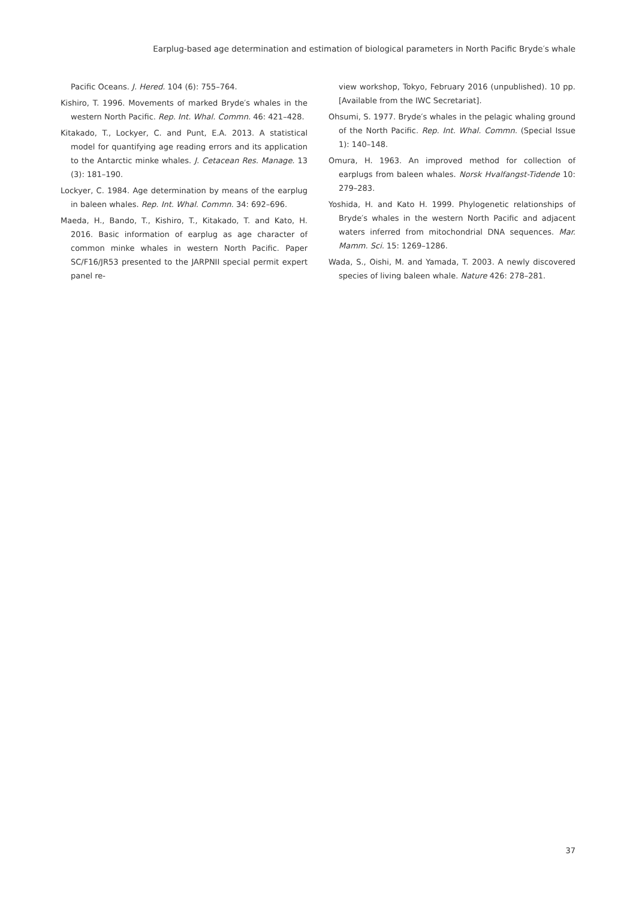Earplug-based age determination and estimation of biological parameters in North Pacific Bryde′s whale
Pacific Oceans. J. Hered. 104 (6): 755–764.
Kishiro, T. 1996. Movements of marked Bryde′s whales in the western North Pacific. Rep. Int. Whal. Commn. 46: 421–428.
Kitakado, T., Lockyer, C. and Punt, E.A. 2013. A statistical model for quantifying age reading errors and its application to the Antarctic minke whales. J. Cetacean Res. Manage. 13 (3): 181–190.
Lockyer, C. 1984. Age determination by means of the earplug in baleen whales. Rep. Int. Whal. Commn. 34: 692–696.
Maeda, H., Bando, T., Kishiro, T., Kitakado, T. and Kato, H. 2016. Basic information of earplug as age character of common minke whales in western North Pacific. Paper SC/F16/JR53 presented to the JARPNII special permit expert panel re-
view workshop, Tokyo, February 2016 (unpublished). 10 pp. [Available from the IWC Secretariat].
Ohsumi, S. 1977. Bryde′s whales in the pelagic whaling ground of the North Pacific. Rep. Int. Whal. Commn. (Special Issue 1): 140–148.
Omura, H. 1963. An improved method for collection of earplugs from baleen whales. Norsk Hvalfangst-Tidende 10: 279–283.
Yoshida, H. and Kato H. 1999. Phylogenetic relationships of Bryde′s whales in the western North Pacific and adjacent waters inferred from mitochondrial DNA sequences. Mar. Mamm. Sci. 15: 1269–1286.
Wada, S., Oishi, M. and Yamada, T. 2003. A newly discovered species of living baleen whale. Nature 426: 278–281.
37